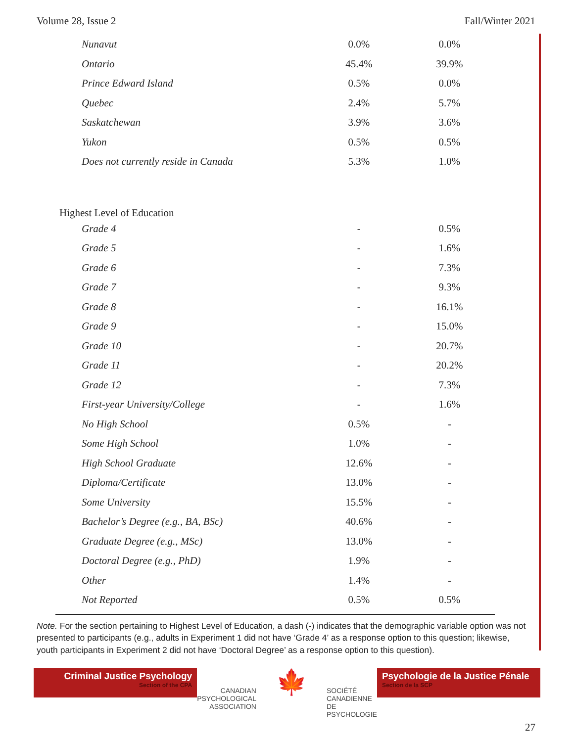Volume 28, Issue 2 Fall/Winter 2021
| Nunavut | 0.0% | 0.0% |
| Ontario | 45.4% | 39.9% |
| Prince Edward Island | 0.5% | 0.0% |
| Quebec | 2.4% | 5.7% |
| Saskatchewan | 3.9% | 3.6% |
| Yukon | 0.5% | 0.5% |
| Does not currently reside in Canada | 5.3% | 1.0% |
| Highest Level of Education | | |
| Grade 4 | - | 0.5% |
| Grade 5 | - | 1.6% |
| Grade 6 | - | 7.3% |
| Grade 7 | - | 9.3% |
| Grade 8 | - | 16.1% |
| Grade 9 | - | 15.0% |
| Grade 10 | - | 20.7% |
| Grade 11 | - | 20.2% |
| Grade 12 | - | 7.3% |
| First-year University/College | - | 1.6% |
| No High School | 0.5% | - |
| Some High School | 1.0% | - |
| High School Graduate | 12.6% | - |
| Diploma/Certificate | 13.0% | - |
| Some University | 15.5% | - |
| Bachelor’s Degree (e.g., BA, BSc) | 40.6% | - |
| Graduate Degree (e.g., MSc) | 13.0% | - |
| Doctoral Degree (e.g., PhD) | 1.9% | - |
| Other | 1.4% | - |
| Not Reported | 0.5% | 0.5% |
Note. For the section pertaining to Highest Level of Education, a dash (-) indicates that the demographic variable option was not presented to participants (e.g., adults in Experiment 1 did not have ‘Grade 4’ as a response option to this question; likewise, youth participants in Experiment 2 did not have ‘Doctoral Degree’ as a response option to this question).
Criminal Justice Psychology
Section of the CPA
CANADIAN
PSYCHOLOGICAL
ASSOCIATION
🍁
SOCIÉTÉ
CANADIENNE
DE PSYCHOLOGIE
Psychologie de la Justice Pénale
Section de la SCP
27